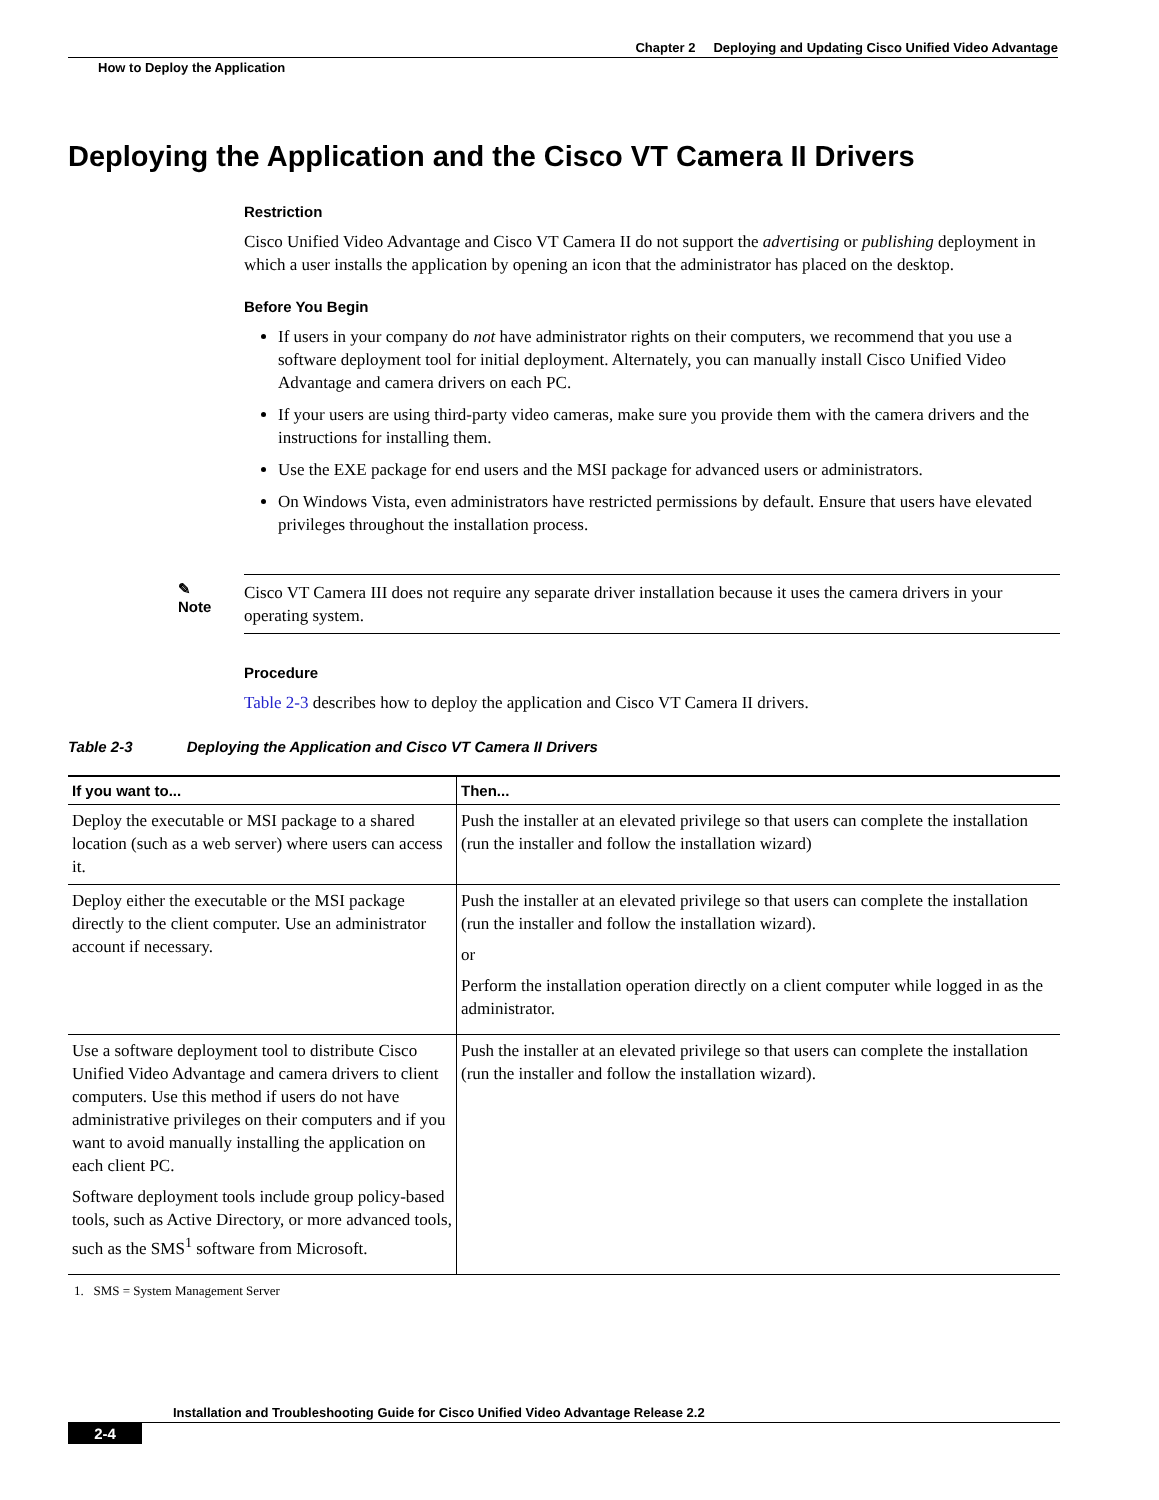Chapter 2 Deploying and Updating Cisco Unified Video Advantage
How to Deploy the Application
Deploying the Application and the Cisco VT Camera II Drivers
Restriction
Cisco Unified Video Advantage and Cisco VT Camera II do not support the advertising or publishing deployment in which a user installs the application by opening an icon that the administrator has placed on the desktop.
Before You Begin
If users in your company do not have administrator rights on their computers, we recommend that you use a software deployment tool for initial deployment. Alternately, you can manually install Cisco Unified Video Advantage and camera drivers on each PC.
If your users are using third-party video cameras, make sure you provide them with the camera drivers and the instructions for installing them.
Use the EXE package for end users and the MSI package for advanced users or administrators.
On Windows Vista, even administrators have restricted permissions by default. Ensure that users have elevated privileges throughout the installation process.
✎
Note
Cisco VT Camera III does not require any separate driver installation because it uses the camera drivers in your operating system.
Procedure
Table 2-3 describes how to deploy the application and Cisco VT Camera II drivers.
Table 2-3 Deploying the Application and Cisco VT Camera II Drivers
| If you want to... | Then... |
| --- | --- |
| Deploy the executable or MSI package to a shared location (such as a web server) where users can access it. | Push the installer at an elevated privilege so that users can complete the installation (run the installer and follow the installation wizard) |
| Deploy either the executable or the MSI package directly to the client computer. Use an administrator account if necessary. | Push the installer at an elevated privilege so that users can complete the installation (run the installer and follow the installation wizard). or Perform the installation operation directly on a client computer while logged in as the administrator. |
| Use a software deployment tool to distribute Cisco Unified Video Advantage and camera drivers to client computers. Use this method if users do not have administrative privileges on their computers and if you want to avoid manually installing the application on each client PC. Software deployment tools include group policy-based tools, such as Active Directory, or more advanced tools, such as the SMS<sup>1</sup> software from Microsoft. | Push the installer at an elevated privilege so that users can complete the installation (run the installer and follow the installation wizard). |
1. SMS = System Management Server
Installation and Troubleshooting Guide for Cisco Unified Video Advantage Release 2.2
2-4